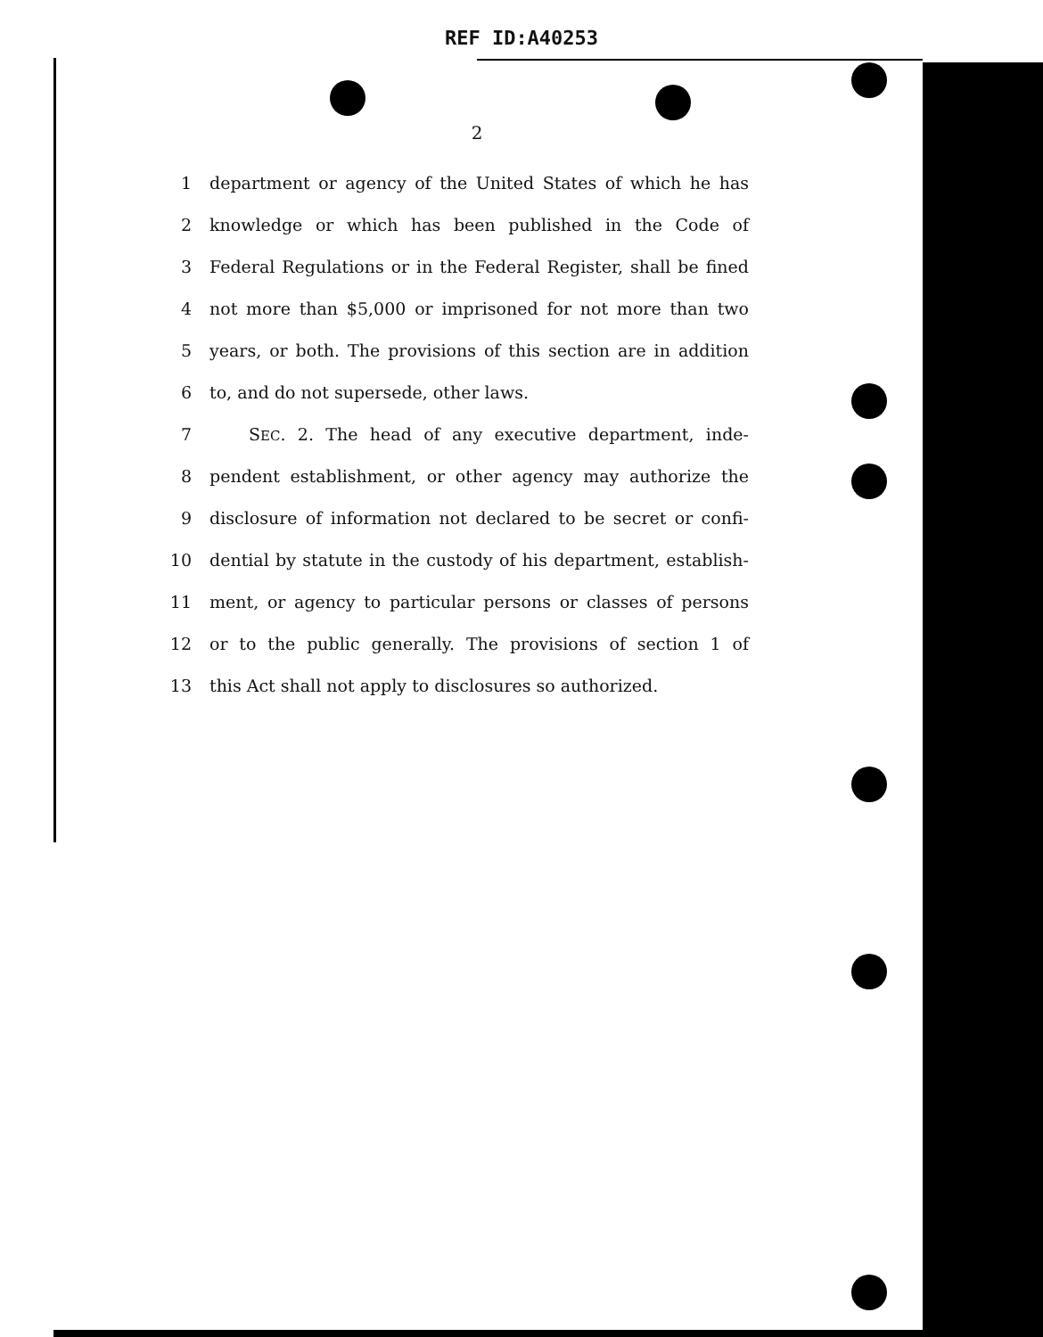REF ID:A40253
2
1 department or agency of the United States of which he has
2 knowledge or which has been published in the Code of
3 Federal Regulations or in the Federal Register, shall be fined
4 not more than $5,000 or imprisoned for not more than two
5 years, or both. The provisions of this section are in addition
6 to, and do not supersede, other laws.
7 SEC. 2. The head of any executive department, inde-
8 pendent establishment, or other agency may authorize the
9 disclosure of information not declared to be secret or confi-
10 dential by statute in the custody of his department, establish-
11 ment, or agency to particular persons or classes of persons
12 or to the public generally. The provisions of section 1 of
13 this Act shall not apply to disclosures so authorized.